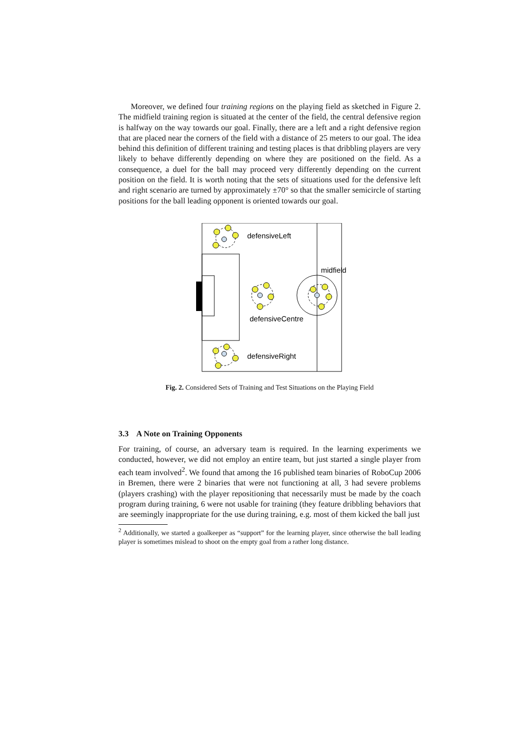Moreover, we defined four training regions on the playing field as sketched in Figure 2. The midfield training region is situated at the center of the field, the central defensive region is halfway on the way towards our goal. Finally, there are a left and a right defensive region that are placed near the corners of the field with a distance of 25 meters to our goal. The idea behind this definition of different training and testing places is that dribbling players are very likely to behave differently depending on where they are positioned on the field. As a consequence, a duel for the ball may proceed very differently depending on the current position on the field. It is worth noting that the sets of situations used for the defensive left and right scenario are turned by approximately ±70° so that the smaller semicircle of starting positions for the ball leading opponent is oriented towards our goal.
defensiveLeft
midfield
defensiveCentre
defensiveRight
Fig. 2. Considered Sets of Training and Test Situations on the Playing Field
3.3 A Note on Training Opponents
For training, of course, an adversary team is required. In the learning experiments we conducted, however, we did not employ an entire team, but just started a single player from each team involved<sup>2</sup>. We found that among the 16 published team binaries of RoboCup 2006 in Bremen, there were 2 binaries that were not functioning at all, 3 had severe problems (players crashing) with the player repositioning that necessarily must be made by the coach program during training, 6 were not usable for training (they feature dribbling behaviors that are seemingly inappropriate for the use during training, e.g. most of them kicked the ball just
<sup>2</sup> Additionally, we started a goalkeeper as “support” for the learning player, since otherwise the ball leading player is sometimes mislead to shoot on the empty goal from a rather long distance.